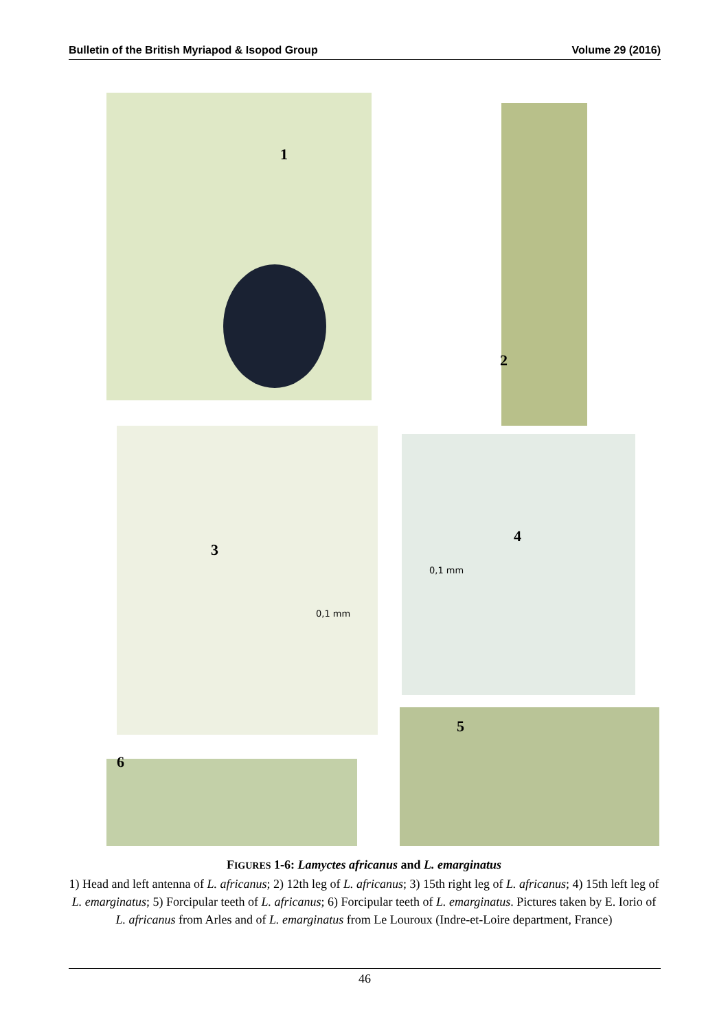Bulletin of the British Myriapod & Isopod Group Volume 29 (2016)
1
2
3
0,1 mm
4
0,1 mm
5
6
FIGURES 1-6: Lamyctes africanus and L. emarginatus
1) Head and left antenna of L. africanus; 2) 12th leg of L. africanus; 3) 15th right leg of L. africanus; 4) 15th left leg of L. emarginatus; 5) Forcipular teeth of L. africanus; 6) Forcipular teeth of L. emarginatus. Pictures taken by E. Iorio of L. africanus from Arles and of L. emarginatus from Le Louroux (Indre-et-Loire department, France)
46